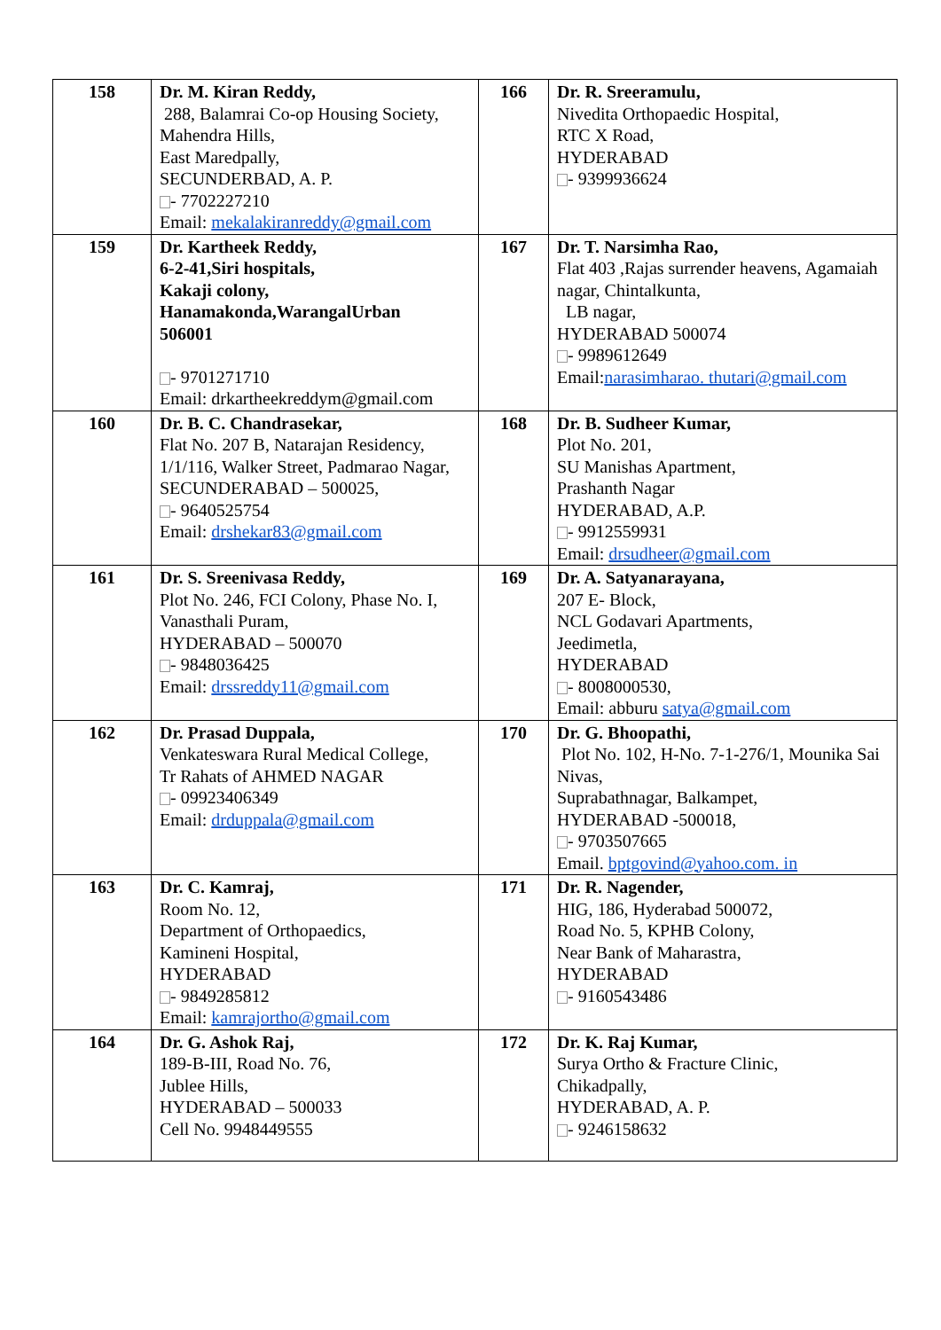| 158 | Dr. M. Kiran Reddy, 288, Balamrai Co-op Housing Society, Mahendra Hills, East Maredpally, SECUNDERBAD, A. P. - 7702227210 Email: mekalakiranreddy@gmail.com | 166 | Dr. R. Sreeramulu, Nivedita Orthopaedic Hospital, RTC X Road, HYDERABAD - 9399936624 |
| 159 | Dr. Kartheek Reddy, 6-2-41,Siri hospitals, Kakaji colony, Hanamakonda,WarangalUrban 506001 - 9701271710 Email: drkartheekreddym@gmail.com | 167 | Dr. T. Narsimha Rao, Flat 403 ,Rajas surrender heavens, Agamaiah nagar, Chintalkunta, LB nagar, HYDERABAD 500074 - 9989612649 Email: narasimharao. thutari@gmail.com |
| 160 | Dr. B. C. Chandrasekar, Flat No. 207 B, Natarajan Residency, 1/1/116, Walker Street, Padmarao Nagar, SECUNDERABAD – 500025, - 9640525754 Email: drshekar83@gmail.com | 168 | Dr. B. Sudheer Kumar, Plot No. 201, SU Manishas Apartment, Prashanth Nagar HYDERABAD, A.P. - 9912559931 Email: drsudheer@gmail.com |
| 161 | Dr. S. Sreenivasa Reddy, Plot No. 246, FCI Colony, Phase No. I, Vanasthali Puram, HYDERABAD – 500070 - 9848036425 Email: drssreddy11@gmail.com | 169 | Dr. A. Satyanarayana, 207 E- Block, NCL Godavari Apartments, Jeedimetla, HYDERABAD - 8008000530, Email: abburu satya@gmail.com |
| 162 | Dr. Prasad Duppala, Venkateswara Rural Medical College, Tr Rahats of AHMED NAGAR - 09923406349 Email: drduppala@gmail.com | 170 | Dr. G. Bhoopathi, Plot No. 102, H-No. 7-1-276/1, Mounika Sai Nivas, Suprabathnagar, Balkampet, HYDERABAD -500018, - 9703507665 Email. bptgovind@yahoo.com. in |
| 163 | Dr. C. Kamraj, Room No. 12, Department of Orthopaedics, Kamineni Hospital, HYDERABAD - 9849285812 Email: kamrajortho@gmail.com | 171 | Dr. R. Nagender, HIG, 186, Hyderabad 500072, Road No. 5, KPHB Colony, Near Bank of Maharastra, HYDERABAD - 9160543486 |
| 164 | Dr. G. Ashok Raj, 189-B-III, Road No. 76, Jublee Hills, HYDERABAD – 500033 Cell No. 9948449555 | 172 | Dr. K. Raj Kumar, Surya Ortho & Fracture Clinic, Chikadpally, HYDERABAD, A. P. - 9246158632 |